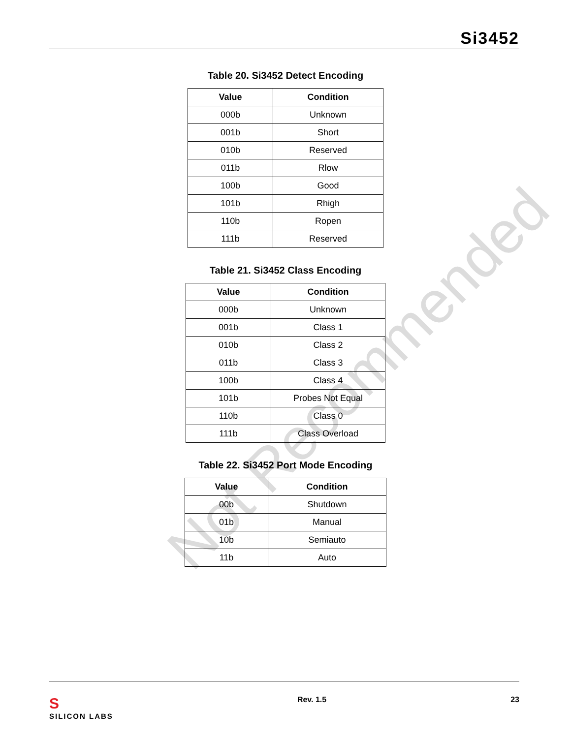Si3452
Not Recommended
Table 20. Si3452 Detect Encoding
| Value | Condition |
| --- | --- |
| 000b | Unknown |
| 001b | Short |
| 010b | Reserved |
| 011b | Rlow |
| 100b | Good |
| 101b | Rhigh |
| 110b | Ropen |
| 111b | Reserved |
Table 21. Si3452 Class Encoding
| Value | Condition |
| --- | --- |
| 000b | Unknown |
| 001b | Class 1 |
| 010b | Class 2 |
| 011b | Class 3 |
| 100b | Class 4 |
| 101b | Probes Not Equal |
| 110b | Class 0 |
| 111b | Class Overload |
Table 22. Si3452 Port Mode Encoding
| Value | Condition |
| --- | --- |
| 00b | Shutdown |
| 01b | Manual |
| 10b | Semiauto |
| 11b | Auto |
S
SILICON LABS Rev. 1.5 23